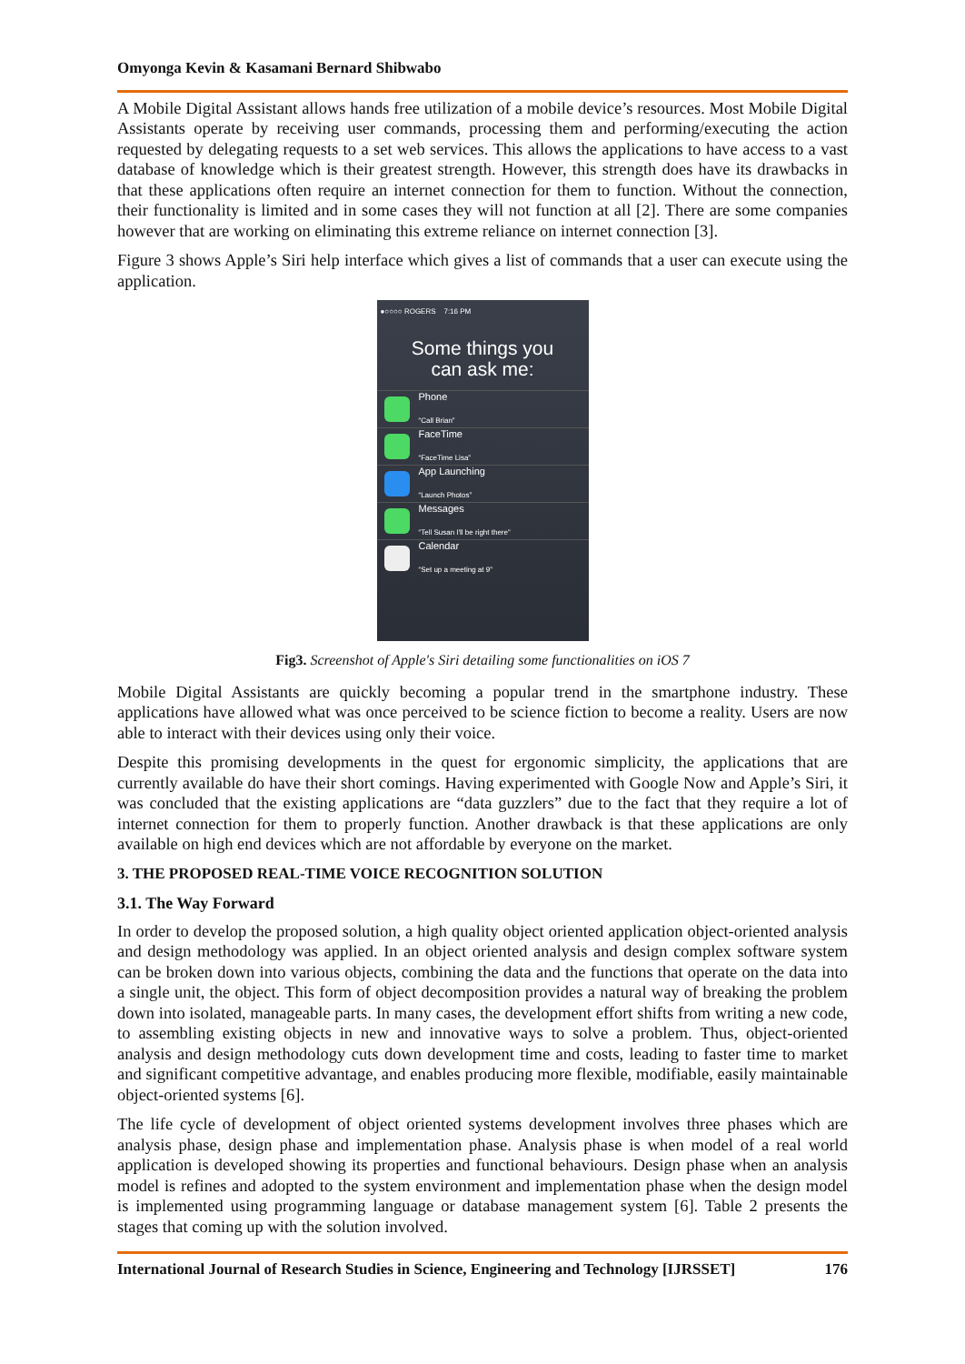Omyonga Kevin & Kasamani Bernard Shibwabo
A Mobile Digital Assistant allows hands free utilization of a mobile device’s resources. Most Mobile Digital Assistants operate by receiving user commands, processing them and performing/executing the action requested by delegating requests to a set web services. This allows the applications to have access to a vast database of knowledge which is their greatest strength. However, this strength does have its drawbacks in that these applications often require an internet connection for them to function. Without the connection, their functionality is limited and in some cases they will not function at all [2]. There are some companies however that are working on eliminating this extreme reliance on internet connection [3].
Figure 3 shows Apple’s Siri help interface which gives a list of commands that a user can execute using the application.
●○○○○ ROGERS 7:16 PM
Some things you
can ask me:
Phone
“Call Brian”
FaceTime
“FaceTime Lisa”
App Launching
“Launch Photos”
Messages
“Tell Susan I'll be right there”
Calendar
“Set up a meeting at 9”
Fig3. Screenshot of Apple's Siri detailing some functionalities on iOS 7
Mobile Digital Assistants are quickly becoming a popular trend in the smartphone industry. These applications have allowed what was once perceived to be science fiction to become a reality. Users are now able to interact with their devices using only their voice.
Despite this promising developments in the quest for ergonomic simplicity, the applications that are currently available do have their short comings. Having experimented with Google Now and Apple’s Siri, it was concluded that the existing applications are “data guzzlers” due to the fact that they require a lot of internet connection for them to properly function. Another drawback is that these applications are only available on high end devices which are not affordable by everyone on the market.
3. THE PROPOSED REAL-TIME VOICE RECOGNITION SOLUTION
3.1. The Way Forward
In order to develop the proposed solution, a high quality object oriented application object-oriented analysis and design methodology was applied. In an object oriented analysis and design complex software system can be broken down into various objects, combining the data and the functions that operate on the data into a single unit, the object. This form of object decomposition provides a natural way of breaking the problem down into isolated, manageable parts. In many cases, the development effort shifts from writing a new code, to assembling existing objects in new and innovative ways to solve a problem. Thus, object-oriented analysis and design methodology cuts down development time and costs, leading to faster time to market and significant competitive advantage, and enables producing more flexible, modifiable, easily maintainable object-oriented systems [6].
The life cycle of development of object oriented systems development involves three phases which are analysis phase, design phase and implementation phase. Analysis phase is when model of a real world application is developed showing its properties and functional behaviours. Design phase when an analysis model is refines and adopted to the system environment and implementation phase when the design model is implemented using programming language or database management system [6]. Table 2 presents the stages that coming up with the solution involved.
International Journal of Research Studies in Science, Engineering and Technology [IJRSSET] 176